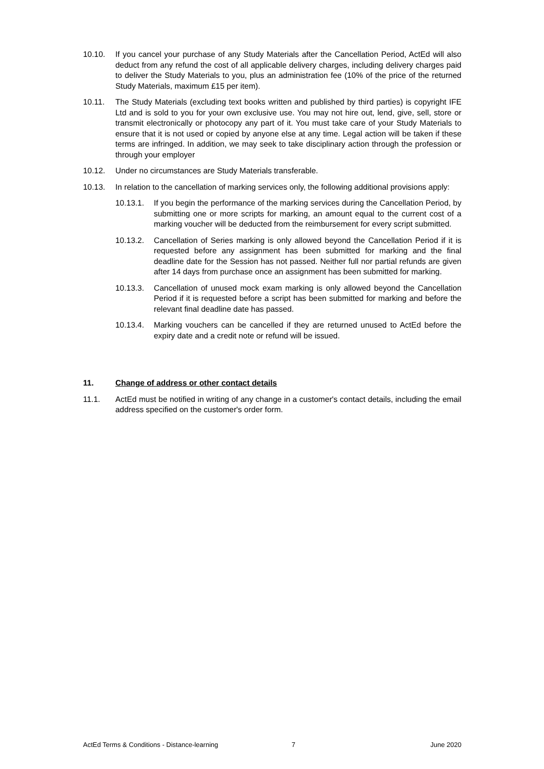10.10. If you cancel your purchase of any Study Materials after the Cancellation Period, ActEd will also deduct from any refund the cost of all applicable delivery charges, including delivery charges paid to deliver the Study Materials to you, plus an administration fee (10% of the price of the returned Study Materials, maximum £15 per item).
10.11. The Study Materials (excluding text books written and published by third parties) is copyright IFE Ltd and is sold to you for your own exclusive use. You may not hire out, lend, give, sell, store or transmit electronically or photocopy any part of it. You must take care of your Study Materials to ensure that it is not used or copied by anyone else at any time. Legal action will be taken if these terms are infringed. In addition, we may seek to take disciplinary action through the profession or through your employer
10.12. Under no circumstances are Study Materials transferable.
10.13. In relation to the cancellation of marking services only, the following additional provisions apply:
10.13.1. If you begin the performance of the marking services during the Cancellation Period, by submitting one or more scripts for marking, an amount equal to the current cost of a marking voucher will be deducted from the reimbursement for every script submitted.
10.13.2. Cancellation of Series marking is only allowed beyond the Cancellation Period if it is requested before any assignment has been submitted for marking and the final deadline date for the Session has not passed. Neither full nor partial refunds are given after 14 days from purchase once an assignment has been submitted for marking.
10.13.3. Cancellation of unused mock exam marking is only allowed beyond the Cancellation Period if it is requested before a script has been submitted for marking and before the relevant final deadline date has passed.
10.13.4. Marking vouchers can be cancelled if they are returned unused to ActEd before the expiry date and a credit note or refund will be issued.
11. Change of address or other contact details
11.1. ActEd must be notified in writing of any change in a customer's contact details, including the email address specified on the customer's order form.
ActEd Terms & Conditions - Distance-learning 7 June 2020